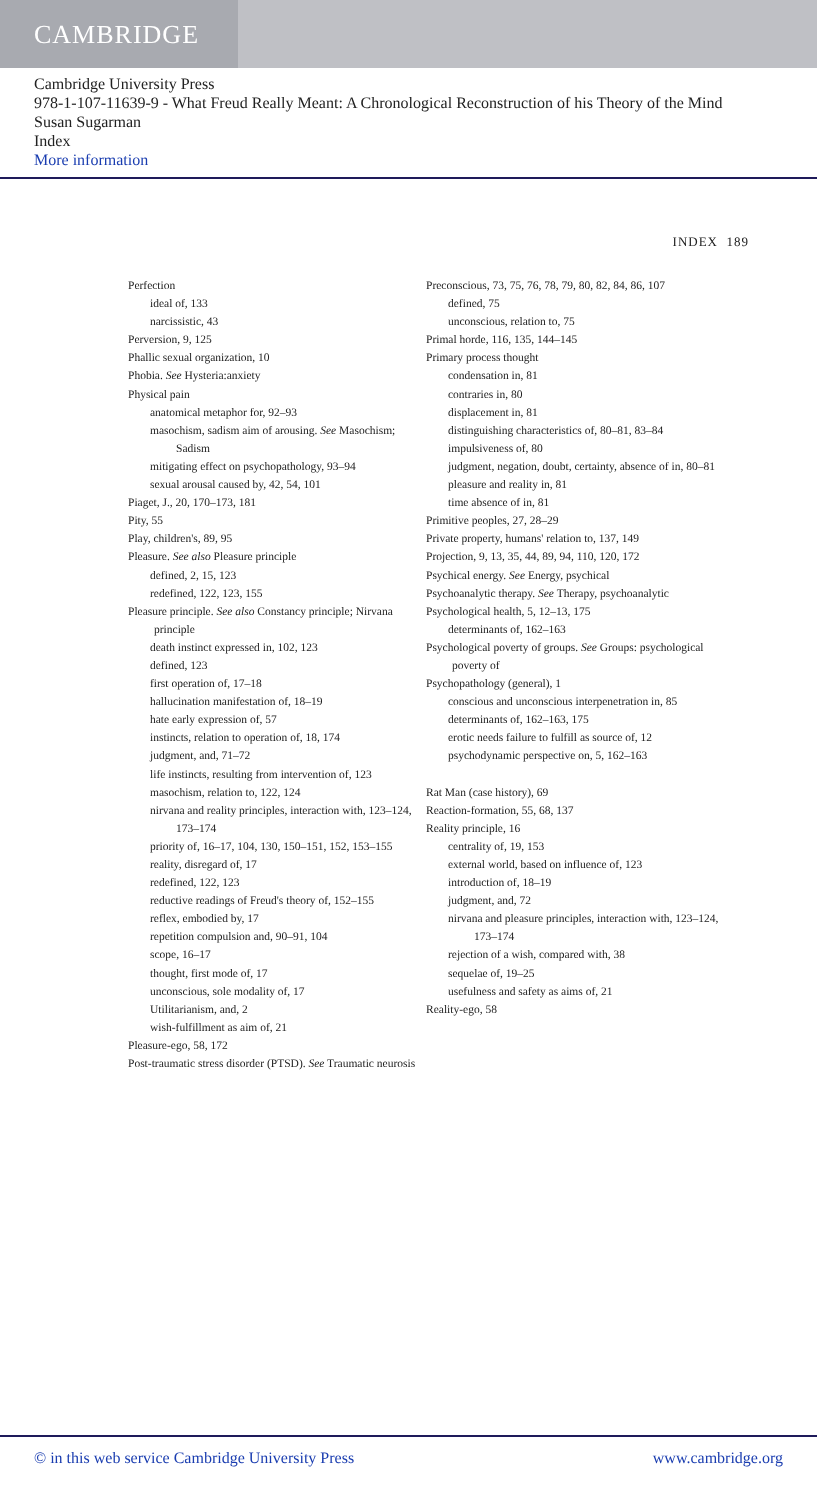CAMBRIDGE
Cambridge University Press
978-1-107-11639-9 - What Freud Really Meant: A Chronological Reconstruction of his Theory of the Mind
Susan Sugarman
Index
More information
INDEX 189
Perfection
ideal of, 133
narcissistic, 43
Perversion, 9, 125
Phallic sexual organization, 10
Phobia. See Hysteria:anxiety
Physical pain
anatomical metaphor for, 92–93
masochism, sadism aim of arousing. See Masochism; Sadism
mitigating effect on psychopathology, 93–94
sexual arousal caused by, 42, 54, 101
Piaget, J., 20, 170–173, 181
Pity, 55
Play, children's, 89, 95
Pleasure. See also Pleasure principle
defined, 2, 15, 123
redefined, 122, 123, 155
Pleasure principle. See also Constancy principle; Nirvana principle
death instinct expressed in, 102, 123
defined, 123
first operation of, 17–18
hallucination manifestation of, 18–19
hate early expression of, 57
instincts, relation to operation of, 18, 174
judgment, and, 71–72
life instincts, resulting from intervention of, 123
masochism, relation to, 122, 124
nirvana and reality principles, interaction with, 123–124, 173–174
priority of, 16–17, 104, 130, 150–151, 152, 153–155
reality, disregard of, 17
redefined, 122, 123
reductive readings of Freud's theory of, 152–155
reflex, embodied by, 17
repetition compulsion and, 90–91, 104
scope, 16–17
thought, first mode of, 17
unconscious, sole modality of, 17
Utilitarianism, and, 2
wish-fulfillment as aim of, 21
Pleasure-ego, 58, 172
Post-traumatic stress disorder (PTSD). See Traumatic neurosis
Preconscious, 73, 75, 76, 78, 79, 80, 82, 84, 86, 107
defined, 75
unconscious, relation to, 75
Primal horde, 116, 135, 144–145
Primary process thought
condensation in, 81
contraries in, 80
displacement in, 81
distinguishing characteristics of, 80–81, 83–84
impulsiveness of, 80
judgment, negation, doubt, certainty, absence of in, 80–81
pleasure and reality in, 81
time absence of in, 81
Primitive peoples, 27, 28–29
Private property, humans' relation to, 137, 149
Projection, 9, 13, 35, 44, 89, 94, 110, 120, 172
Psychical energy. See Energy, psychical
Psychoanalytic therapy. See Therapy, psychoanalytic
Psychological health, 5, 12–13, 175
determinants of, 162–163
Psychological poverty of groups. See Groups: psychological poverty of
Psychopathology (general), 1
conscious and unconscious interpenetration in, 85
determinants of, 162–163, 175
erotic needs failure to fulfill as source of, 12
psychodynamic perspective on, 5, 162–163
Rat Man (case history), 69
Reaction-formation, 55, 68, 137
Reality principle, 16
centrality of, 19, 153
external world, based on influence of, 123
introduction of, 18–19
judgment, and, 72
nirvana and pleasure principles, interaction with, 123–124, 173–174
rejection of a wish, compared with, 38
sequelae of, 19–25
usefulness and safety as aims of, 21
Reality-ego, 58
© in this web service Cambridge University Press www.cambridge.org